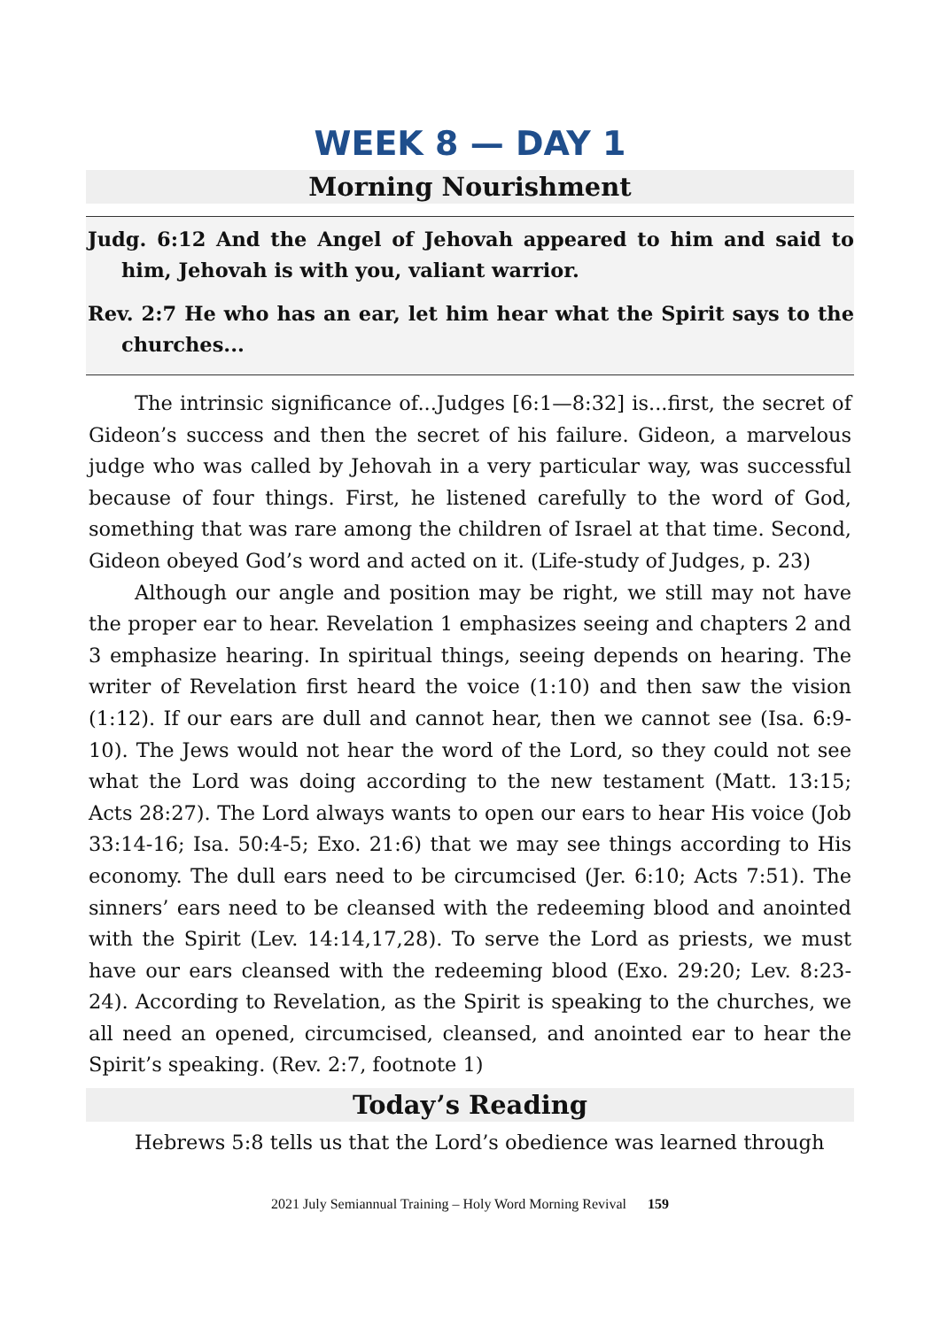WEEK 8 — DAY 1
Morning Nourishment
Judg. 6:12 And the Angel of Jehovah appeared to him and said to him, Jehovah is with you, valiant warrior.
Rev. 2:7 He who has an ear, let him hear what the Spirit says to the churches...
The intrinsic significance of...Judges [6:1—8:32] is...first, the secret of Gideon’s success and then the secret of his failure. Gideon, a marvelous judge who was called by Jehovah in a very particular way, was successful because of four things. First, he listened carefully to the word of God, something that was rare among the children of Israel at that time. Second, Gideon obeyed God’s word and acted on it. (Life-study of Judges, p. 23)
Although our angle and position may be right, we still may not have the proper ear to hear. Revelation 1 emphasizes seeing and chapters 2 and 3 emphasize hearing. In spiritual things, seeing depends on hearing. The writer of Revelation first heard the voice (1:10) and then saw the vision (1:12). If our ears are dull and cannot hear, then we cannot see (Isa. 6:9-10). The Jews would not hear the word of the Lord, so they could not see what the Lord was doing according to the new testament (Matt. 13:15; Acts 28:27). The Lord always wants to open our ears to hear His voice (Job 33:14-16; Isa. 50:4-5; Exo. 21:6) that we may see things according to His economy. The dull ears need to be circumcised (Jer. 6:10; Acts 7:51). The sinners’ ears need to be cleansed with the redeeming blood and anointed with the Spirit (Lev. 14:14,17,28). To serve the Lord as priests, we must have our ears cleansed with the redeeming blood (Exo. 29:20; Lev. 8:23-24). According to Revelation, as the Spirit is speaking to the churches, we all need an opened, circumcised, cleansed, and anointed ear to hear the Spirit’s speaking. (Rev. 2:7, footnote 1)
Today’s Reading
Hebrews 5:8 tells us that the Lord’s obedience was learned through
2021 July Semiannual Training – Holy Word Morning Revival 159